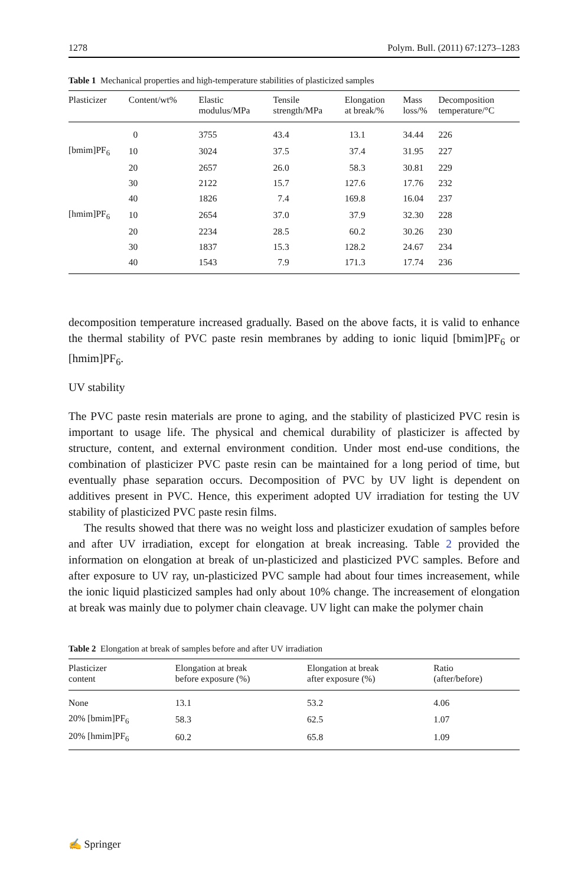1278 Polym. Bull. (2011) 67:1273–1283
Table 1 Mechanical properties and high-temperature stabilities of plasticized samples
| Plasticizer | Content/wt% | Elastic modulus/MPa | Tensile strength/MPa | Elongation at break/% | Mass loss/% | Decomposition temperature/°C |
| --- | --- | --- | --- | --- | --- | --- |
| | 0 | 3755 | 43.4 | 13.1 | 34.44 | 226 |
| [bmim]PF<sub>6</sub> | 10 | 3024 | 37.5 | 37.4 | 31.95 | 227 |
| | 20 | 2657 | 26.0 | 58.3 | 30.81 | 229 |
| | 30 | 2122 | 15.7 | 127.6 | 17.76 | 232 |
| | 40 | 1826 | 7.4 | 169.8 | 16.04 | 237 |
| [hmim]PF<sub>6</sub> | 10 | 2654 | 37.0 | 37.9 | 32.30 | 228 |
| | 20 | 2234 | 28.5 | 60.2 | 30.26 | 230 |
| | 30 | 1837 | 15.3 | 128.2 | 24.67 | 234 |
| | 40 | 1543 | 7.9 | 171.3 | 17.74 | 236 |
decomposition temperature increased gradually. Based on the above facts, it is valid to enhance the thermal stability of PVC paste resin membranes by adding to ionic liquid [bmim]PF<sub>6</sub> or [hmim]PF<sub>6</sub>.
UV stability
The PVC paste resin materials are prone to aging, and the stability of plasticized PVC resin is important to usage life. The physical and chemical durability of plasticizer is affected by structure, content, and external environment condition. Under most end-use conditions, the combination of plasticizer PVC paste resin can be maintained for a long period of time, but eventually phase separation occurs. Decomposition of PVC by UV light is dependent on additives present in PVC. Hence, this experiment adopted UV irradiation for testing the UV stability of plasticized PVC paste resin films.
The results showed that there was no weight loss and plasticizer exudation of samples before and after UV irradiation, except for elongation at break increasing. Table 2 provided the information on elongation at break of un-plasticized and plasticized PVC samples. Before and after exposure to UV ray, un-plasticized PVC sample had about four times increasement, while the ionic liquid plasticized samples had only about 10% change. The increasement of elongation at break was mainly due to polymer chain cleavage. UV light can make the polymer chain
Table 2 Elongation at break of samples before and after UV irradiation
| Plasticizer content | Elongation at break before exposure (%) | Elongation at break after exposure (%) | Ratio (after/before) |
| --- | --- | --- | --- |
| None | 13.1 | 53.2 | 4.06 |
| 20% [bmim]PF<sub>6</sub> | 58.3 | 62.5 | 1.07 |
| 20% [hmim]PF<sub>6</sub> | 60.2 | 65.8 | 1.09 |
✍ Springer